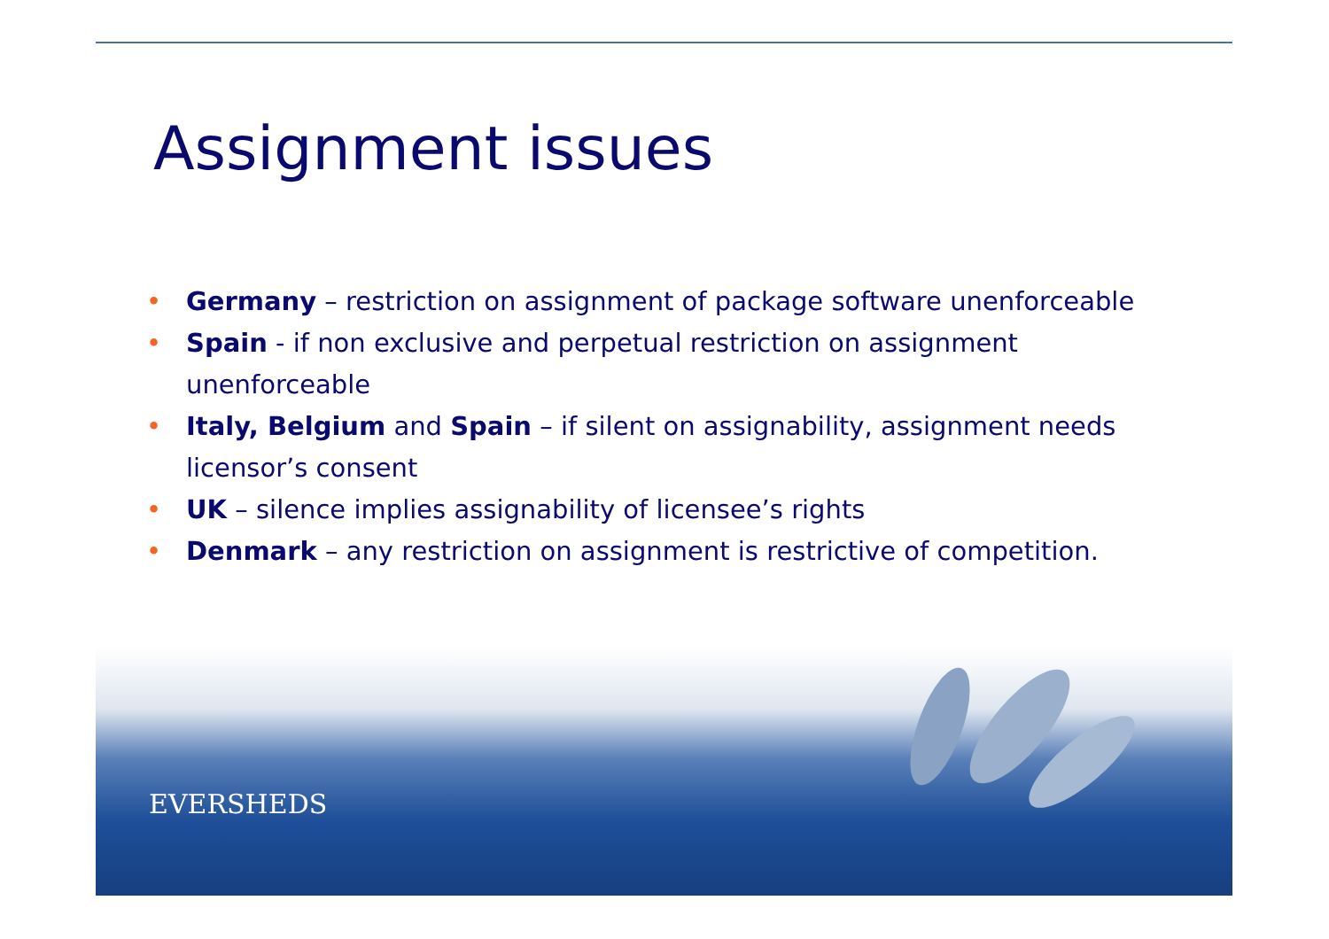Assignment issues
• Germany – restriction on assignment of package software unenforceable
• Spain - if non exclusive and perpetual restriction on assignment unenforceable
• Italy, Belgium and Spain – if silent on assignability, assignment needs licensor’s consent
• UK – silence implies assignability of licensee’s rights
• Denmark – any restriction on assignment is restrictive of competition.
EVERSHEDS